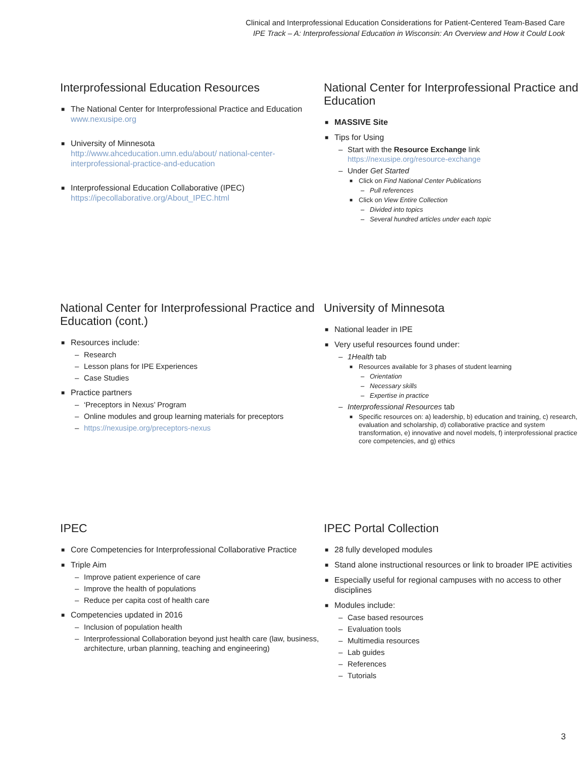Clinical and Interprofessional Education Considerations for Patient-Centered Team-Based Care
IPE Track – A: Interprofessional Education in Wisconsin: An Overview and How it Could Look
Interprofessional Education Resources
The National Center for Interprofessional Practice and Education
www.nexusipe.org
University of Minnesota
http://www.ahceducation.umn.edu/about/ national-center-interprofessional-practice-and-education
Interprofessional Education Collaborative (IPEC)
https://ipecollaborative.org/About_IPEC.html
National Center for Interprofessional Practice and Education
MASSIVE Site
Tips for Using
Start with the Resource Exchange link
https://nexusipe.org/resource-exchange
Under Get Started
Click on Find National Center Publications
Pull references
Click on View Entire Collection
Divided into topics
Several hundred articles under each topic
National Center for Interprofessional Practice and Education (cont.)
Resources include:
Research
Lesson plans for IPE Experiences
Case Studies
Practice partners
‘Preceptors in Nexus’ Program
Online modules and group learning materials for preceptors
https://nexusipe.org/preceptors-nexus
University of Minnesota
National leader in IPE
Very useful resources found under:
1Health tab
Resources available for 3 phases of student learning
Orientation
Necessary skills
Expertise in practice
Interprofessional Resources tab
Specific resources on: a) leadership, b) education and training, c) research, evaluation and scholarship, d) collaborative practice and system transformation, e) innovative and novel models, f) interprofessional practice core competencies, and g) ethics
IPEC
Core Competencies for Interprofessional Collaborative Practice
Triple Aim
Improve patient experience of care
Improve the health of populations
Reduce per capita cost of health care
Competencies updated in 2016
Inclusion of population health
Interprofessional Collaboration beyond just health care (law, business, architecture, urban planning, teaching and engineering)
IPEC Portal Collection
28 fully developed modules
Stand alone instructional resources or link to broader IPE activities
Especially useful for regional campuses with no access to other disciplines
Modules include:
Case based resources
Evaluation tools
Multimedia resources
Lab guides
References
Tutorials
3